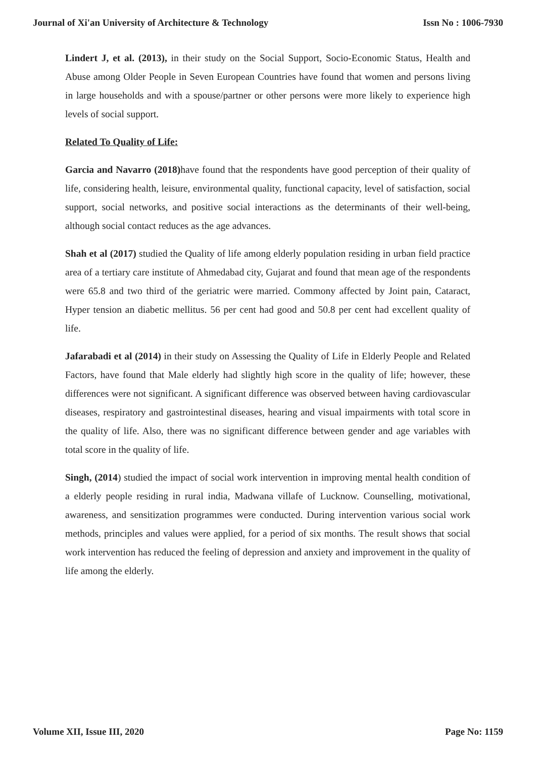Journal of Xi'an University of Architecture & Technology Issn No : 1006-7930
Lindert J, et al. (2013), in their study on the Social Support, Socio-Economic Status, Health and Abuse among Older People in Seven European Countries have found that women and persons living in large households and with a spouse/partner or other persons were more likely to experience high levels of social support.
Related To Quality of Life:
Garcia and Navarro (2018) have found that the respondents have good perception of their quality of life, considering health, leisure, environmental quality, functional capacity, level of satisfaction, social support, social networks, and positive social interactions as the determinants of their well-being, although social contact reduces as the age advances.
Shah et al (2017) studied the Quality of life among elderly population residing in urban field practice area of a tertiary care institute of Ahmedabad city, Gujarat and found that mean age of the respondents were 65.8 and two third of the geriatric were married. Commony affected by Joint pain, Cataract, Hyper tension an diabetic mellitus. 56 per cent had good and 50.8 per cent had excellent quality of life.
Jafarabadi et al (2014) in their study on Assessing the Quality of Life in Elderly People and Related Factors, have found that Male elderly had slightly high score in the quality of life; however, these differences were not significant. A significant difference was observed between having cardiovascular diseases, respiratory and gastrointestinal diseases, hearing and visual impairments with total score in the quality of life. Also, there was no significant difference between gender and age variables with total score in the quality of life.
Singh, (2014) studied the impact of social work intervention in improving mental health condition of a elderly people residing in rural india, Madwana villafe of Lucknow. Counselling, motivational, awareness, and sensitization programmes were conducted. During intervention various social work methods, principles and values were applied, for a period of six months. The result shows that social work intervention has reduced the feeling of depression and anxiety and improvement in the quality of life among the elderly.
Volume XII, Issue III, 2020 Page No: 1159